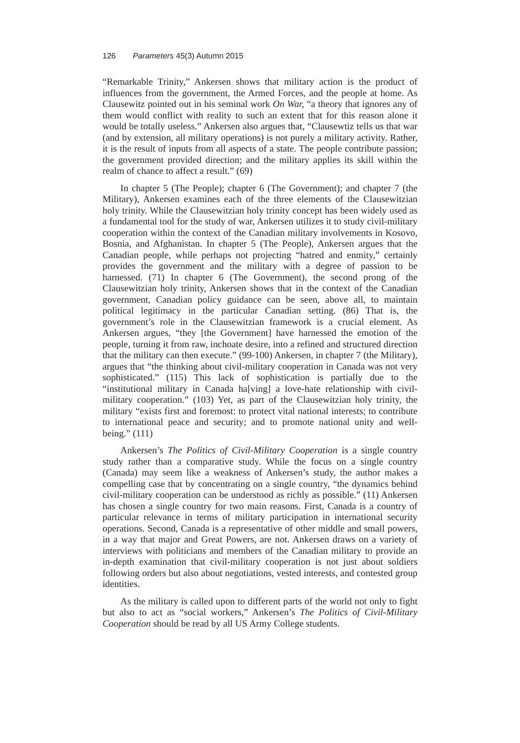126 Parameters 45(3) Autumn 2015
“Remarkable Trinity,” Ankersen shows that military action is the product of influences from the government, the Armed Forces, and the people at home. As Clausewitz pointed out in his seminal work On War, “a theory that ignores any of them would conflict with reality to such an extent that for this reason alone it would be totally useless.” Ankersen also argues that, “Clausewtiz tells us that war (and by extension, all military operations) is not purely a military activity. Rather, it is the result of inputs from all aspects of a state. The people contribute passion; the government provided direction; and the military applies its skill within the realm of chance to affect a result.” (69)
In chapter 5 (The People); chapter 6 (The Government); and chapter 7 (the Military), Ankersen examines each of the three elements of the Clausewitzian holy trinity. While the Clausewitzian holy trinity concept has been widely used as a fundamental tool for the study of war, Ankersen utilizes it to study civil-military cooperation within the context of the Canadian military involvements in Kosovo, Bosnia, and Afghanistan. In chapter 5 (The People), Ankersen argues that the Canadian people, while perhaps not projecting “hatred and enmity,” certainly provides the government and the military with a degree of passion to be harnessed. (71) In chapter 6 (The Government), the second prong of the Clausewitzian holy trinity, Ankersen shows that in the context of the Canadian government, Canadian policy guidance can be seen, above all, to maintain political legitimacy in the particular Canadian setting. (86) That is, the government’s role in the Clausewitzian framework is a crucial element. As Ankersen argues, “they [the Government] have harnessed the emotion of the people, turning it from raw, inchoate desire, into a refined and structured direction that the military can then execute.” (99-100) Ankersen, in chapter 7 (the Military), argues that “the thinking about civil-military cooperation in Canada was not very sophisticated.” (115) This lack of sophistication is partially due to the “institutional military in Canada ha[ving] a love-hate relationship with civil-military cooperation.” (103) Yet, as part of the Clausewitzian holy trinity, the military “exists first and foremost: to protect vital national interests; to contribute to international peace and security; and to promote national unity and well-being.” (111)
Ankersen’s The Politics of Civil-Military Cooperation is a single country study rather than a comparative study. While the focus on a single country (Canada) may seem like a weakness of Ankersen’s study, the author makes a compelling case that by concentrating on a single country, “the dynamics behind civil-military cooperation can be understood as richly as possible.” (11) Ankersen has chosen a single country for two main reasons. First, Canada is a country of particular relevance in terms of military participation in international security operations. Second, Canada is a representative of other middle and small powers, in a way that major and Great Powers, are not. Ankersen draws on a variety of interviews with politicians and members of the Canadian military to provide an in-depth examination that civil-military cooperation is not just about soldiers following orders but also about negotiations, vested interests, and contested group identities.
As the military is called upon to different parts of the world not only to fight but also to act as “social workers,” Ankersen’s The Politics of Civil-Military Cooperation should be read by all US Army College students.